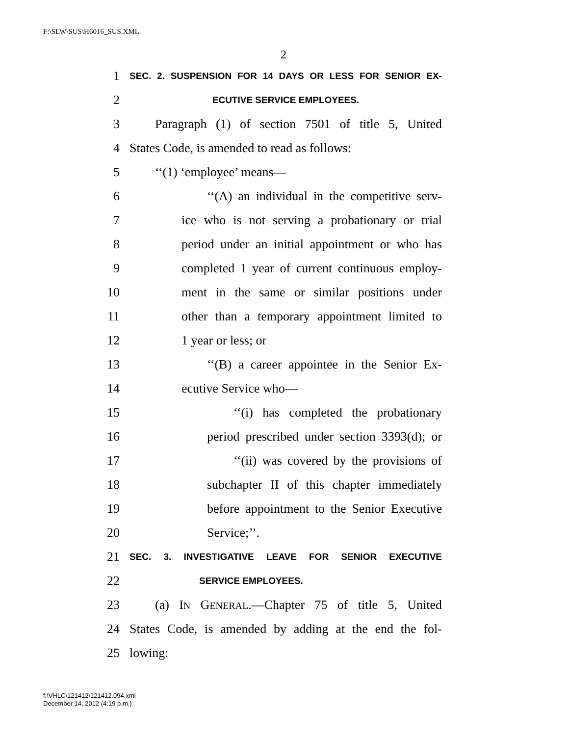F:\SLW\SUS\H6016_SUS.XML
2
1 SEC. 2. SUSPENSION FOR 14 DAYS OR LESS FOR SENIOR EX-
2 ECUTIVE SERVICE EMPLOYEES.
3 Paragraph (1) of section 7501 of title 5, United
4 States Code, is amended to read as follows:
5 ‘‘(1) ‘employee’ means—
6 ‘‘(A) an individual in the competitive serv-
7 ice who is not serving a probationary or trial
8 period under an initial appointment or who has
9 completed 1 year of current continuous employ-
10 ment in the same or similar positions under
11 other than a temporary appointment limited to
12 1 year or less; or
13 ‘‘(B) a career appointee in the Senior Ex-
14 ecutive Service who—
15 ‘‘(i) has completed the probationary
16 period prescribed under section 3393(d); or
17 ‘‘(ii) was covered by the provisions of
18 subchapter II of this chapter immediately
19 before appointment to the Senior Executive
20 Service;’’.
21 SEC. 3. INVESTIGATIVE LEAVE FOR SENIOR EXECUTIVE
22 SERVICE EMPLOYEES.
23 (a) IN GENERAL.—Chapter 75 of title 5, United
24 States Code, is amended by adding at the end the fol-
25 lowing:
f:\VHLC\121412\121412.094.xml
December 14, 2012 (4:19 p.m.)